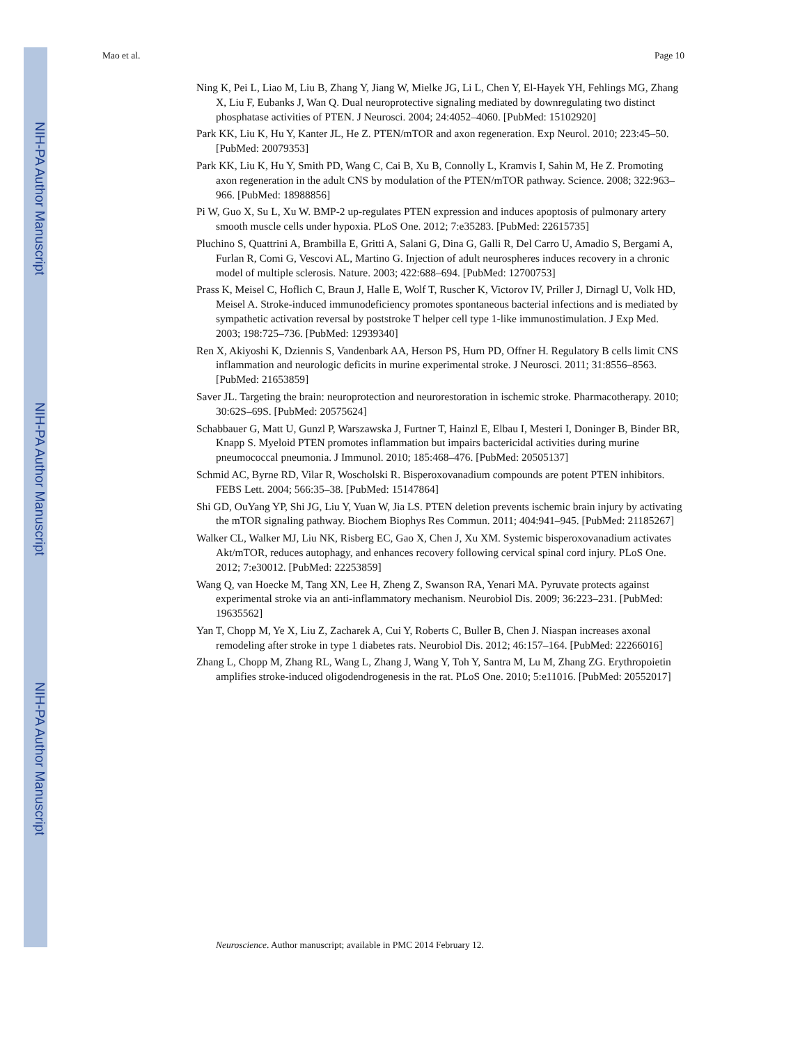NIH-PA Author Manuscript
NIH-PA Author Manuscript
NIH-PA Author Manuscript
Mao et al. Page 10
Ning K, Pei L, Liao M, Liu B, Zhang Y, Jiang W, Mielke JG, Li L, Chen Y, El-Hayek YH, Fehlings MG, Zhang X, Liu F, Eubanks J, Wan Q. Dual neuroprotective signaling mediated by downregulating two distinct phosphatase activities of PTEN. J Neurosci. 2004; 24:4052–4060. [PubMed: 15102920]
Park KK, Liu K, Hu Y, Kanter JL, He Z. PTEN/mTOR and axon regeneration. Exp Neurol. 2010; 223:45–50. [PubMed: 20079353]
Park KK, Liu K, Hu Y, Smith PD, Wang C, Cai B, Xu B, Connolly L, Kramvis I, Sahin M, He Z. Promoting axon regeneration in the adult CNS by modulation of the PTEN/mTOR pathway. Science. 2008; 322:963–966. [PubMed: 18988856]
Pi W, Guo X, Su L, Xu W. BMP-2 up-regulates PTEN expression and induces apoptosis of pulmonary artery smooth muscle cells under hypoxia. PLoS One. 2012; 7:e35283. [PubMed: 22615735]
Pluchino S, Quattrini A, Brambilla E, Gritti A, Salani G, Dina G, Galli R, Del Carro U, Amadio S, Bergami A, Furlan R, Comi G, Vescovi AL, Martino G. Injection of adult neurospheres induces recovery in a chronic model of multiple sclerosis. Nature. 2003; 422:688–694. [PubMed: 12700753]
Prass K, Meisel C, Hoflich C, Braun J, Halle E, Wolf T, Ruscher K, Victorov IV, Priller J, Dirnagl U, Volk HD, Meisel A. Stroke-induced immunodeficiency promotes spontaneous bacterial infections and is mediated by sympathetic activation reversal by poststroke T helper cell type 1-like immunostimulation. J Exp Med. 2003; 198:725–736. [PubMed: 12939340]
Ren X, Akiyoshi K, Dziennis S, Vandenbark AA, Herson PS, Hurn PD, Offner H. Regulatory B cells limit CNS inflammation and neurologic deficits in murine experimental stroke. J Neurosci. 2011; 31:8556–8563. [PubMed: 21653859]
Saver JL. Targeting the brain: neuroprotection and neurorestoration in ischemic stroke. Pharmacotherapy. 2010; 30:62S–69S. [PubMed: 20575624]
Schabbauer G, Matt U, Gunzl P, Warszawska J, Furtner T, Hainzl E, Elbau I, Mesteri I, Doninger B, Binder BR, Knapp S. Myeloid PTEN promotes inflammation but impairs bactericidal activities during murine pneumococcal pneumonia. J Immunol. 2010; 185:468–476. [PubMed: 20505137]
Schmid AC, Byrne RD, Vilar R, Woscholski R. Bisperoxovanadium compounds are potent PTEN inhibitors. FEBS Lett. 2004; 566:35–38. [PubMed: 15147864]
Shi GD, OuYang YP, Shi JG, Liu Y, Yuan W, Jia LS. PTEN deletion prevents ischemic brain injury by activating the mTOR signaling pathway. Biochem Biophys Res Commun. 2011; 404:941–945. [PubMed: 21185267]
Walker CL, Walker MJ, Liu NK, Risberg EC, Gao X, Chen J, Xu XM. Systemic bisperoxovanadium activates Akt/mTOR, reduces autophagy, and enhances recovery following cervical spinal cord injury. PLoS One. 2012; 7:e30012. [PubMed: 22253859]
Wang Q, van Hoecke M, Tang XN, Lee H, Zheng Z, Swanson RA, Yenari MA. Pyruvate protects against experimental stroke via an anti-inflammatory mechanism. Neurobiol Dis. 2009; 36:223–231. [PubMed: 19635562]
Yan T, Chopp M, Ye X, Liu Z, Zacharek A, Cui Y, Roberts C, Buller B, Chen J. Niaspan increases axonal remodeling after stroke in type 1 diabetes rats. Neurobiol Dis. 2012; 46:157–164. [PubMed: 22266016]
Zhang L, Chopp M, Zhang RL, Wang L, Zhang J, Wang Y, Toh Y, Santra M, Lu M, Zhang ZG. Erythropoietin amplifies stroke-induced oligodendrogenesis in the rat. PLoS One. 2010; 5:e11016. [PubMed: 20552017]
Neuroscience. Author manuscript; available in PMC 2014 February 12.